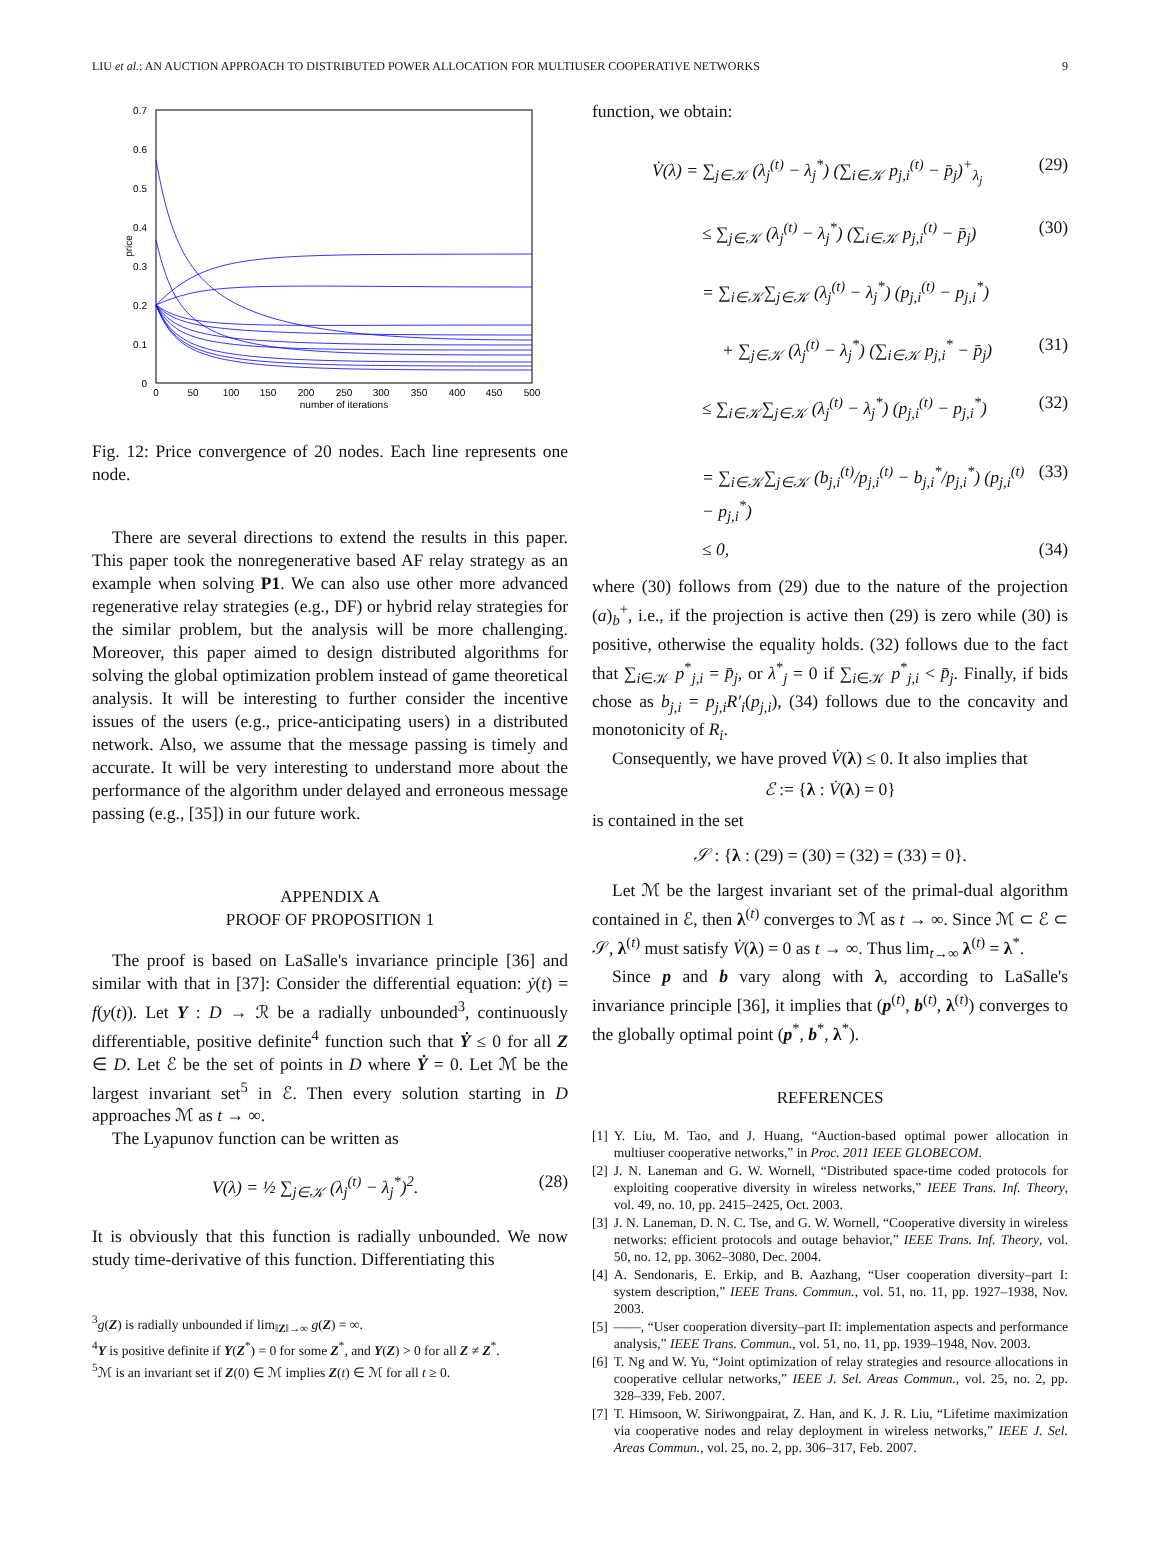LIU et al.: AN AUCTION APPROACH TO DISTRIBUTED POWER ALLOCATION FOR MULTIUSER COOPERATIVE NETWORKS 9
0.7
0.6
0.5
0.4
0.3
0.2
0.1
0
0
50
100
150
200
250
300
350
400
450
500
number of iterations
price
Fig. 12: Price convergence of 20 nodes. Each line represents one node.
There are several directions to extend the results in this paper. This paper took the nonregenerative based AF relay strategy as an example when solving P1. We can also use other more advanced regenerative relay strategies (e.g., DF) or hybrid relay strategies for the similar problem, but the analysis will be more challenging. Moreover, this paper aimed to design distributed algorithms for solving the global optimization problem instead of game theoretical analysis. It will be interesting to further consider the incentive issues of the users (e.g., price-anticipating users) in a distributed network. Also, we assume that the message passing is timely and accurate. It will be very interesting to understand more about the performance of the algorithm under delayed and erroneous message passing (e.g., [35]) in our future work.
APPENDIX A
PROOF OF PROPOSITION 1
The proof is based on LaSalle's invariance principle [36] and similar with that in [37]: Consider the differential equation: ẏ(t) = f(y(t)). Let Y : D → ℛ be a radially unbounded<sup>3</sup>, continuously differentiable, positive definite<sup>4</sup> function such that Ẏ ≤ 0 for all Z ∈ D. Let ℰ be the set of points in D where Ẏ = 0. Let ℳ be the largest invariant set<sup>5</sup> in ℰ. Then every solution starting in D approaches ℳ as t → ∞.
The Lyapunov function can be written as
V(λ) = ½ ∑<sub>j∈𝒦</sub> (λ<sub>j</sub><sup>(t)</sup> − λ<sub>j</sub><sup>*</sup>)<sup>2</sup>. (28)
It is obviously that this function is radially unbounded. We now study time-derivative of this function. Differentiating this
<sup>3</sup> g(Z) is radially unbounded if lim<sub>‖Z‖→∞</sub> g(Z) = ∞.
<sup>4</sup> Y is positive definite if Y(Z<sup>*</sup>) = 0 for some Z<sup>*</sup>, and Y(Z) > 0 for all Z ≠ Z<sup>*</sup>.
<sup>5</sup> ℳ is an invariant set if Z(0) ∈ ℳ implies Z(t) ∈ ℳ for all t ≥ 0.
function, we obtain:
V̇(λ) = ∑<sub>j∈𝒦</sub> (λ<sub>j</sub><sup>(t)</sup> − λ<sub>j</sub><sup>*</sup>) (∑<sub>i∈𝒦</sub> p<sub>j,i</sub><sup>(t)</sup> − p̄<sub>j</sub>)<sup>+</sup><sub>λ<sub>j</sub></sub> (29)
≤ ∑<sub>j∈𝒦</sub> (λ<sub>j</sub><sup>(t)</sup> − λ<sub>j</sub><sup>*</sup>) (∑<sub>i∈𝒦</sub> p<sub>j,i</sub><sup>(t)</sup> − p̄<sub>j</sub>) (30)
= ∑<sub>i∈𝒦</sub>∑<sub>j∈𝒦</sub> (λ<sub>j</sub><sup>(t)</sup> − λ<sub>j</sub><sup>*</sup>) (p<sub>j,i</sub><sup>(t)</sup> − p<sub>j,i</sub><sup>*</sup>)
+ ∑<sub>j∈𝒦</sub> (λ<sub>j</sub><sup>(t)</sup> − λ<sub>j</sub><sup>*</sup>) (∑<sub>i∈𝒦</sub> p<sub>j,i</sub><sup>*</sup> − p̄<sub>j</sub>) (31)
≤ ∑<sub>i∈𝒦</sub>∑<sub>j∈𝒦</sub> (λ<sub>j</sub><sup>(t)</sup> − λ<sub>j</sub><sup>*</sup>) (p<sub>j,i</sub><sup>(t)</sup> − p<sub>j,i</sub><sup>*</sup>) (32)
= ∑<sub>i∈𝒦</sub>∑<sub>j∈𝒦</sub> (b<sub>j,i</sub><sup>(t)</sup>/p<sub>j,i</sub><sup>(t)</sup> − b<sub>j,i</sub><sup>*</sup>/p<sub>j,i</sub><sup>*</sup>) (p<sub>j,i</sub><sup>(t)</sup> − p<sub>j,i</sub><sup>*</sup>) (33)
≤ 0, (34)
where (30) follows from (29) due to the nature of the projection (a)<sub>b</sub><sup>+</sup>, i.e., if the projection is active then (29) is zero while (30) is positive, otherwise the equality holds. (32) follows due to the fact that ∑<sub>i∈𝒦</sub> p<sup>*</sup><sub>j,i</sub> = p̄<sub>j</sub>, or λ<sup>*</sup><sub>j</sub> = 0 if ∑<sub>i∈𝒦</sub> p<sup>*</sup><sub>j,i</sub> < p̄<sub>j</sub>. Finally, if bids chose as b<sub>j,i</sub> = p<sub>j,i</sub>R′<sub>i</sub>(p<sub>j,i</sub>), (34) follows due to the concavity and monotonicity of R<sub>i</sub>.
Consequently, we have proved V̇(λ) ≤ 0. It also implies that
ℰ := {λ : V̇(λ) = 0}
is contained in the set
𝒮 : {λ : (29) = (30) = (32) = (33) = 0}.
Let ℳ be the largest invariant set of the primal-dual algorithm contained in ℰ, then λ<sup>(t)</sup> converges to ℳ as t → ∞. Since ℳ ⊂ ℰ ⊂ 𝒮, λ<sup>(t)</sup> must satisfy V̇(λ) = 0 as t → ∞. Thus lim<sub>t→∞</sub> λ<sup>(t)</sup> = λ<sup>*</sup>.
Since p and b vary along with λ, according to LaSalle's invariance principle [36], it implies that (p<sup>(t)</sup>, b<sup>(t)</sup>, λ<sup>(t)</sup>) converges to the globally optimal point (p<sup>*</sup>, b<sup>*</sup>, λ<sup>*</sup>).
REFERENCES
[1] Y. Liu, M. Tao, and J. Huang, “Auction-based optimal power allocation in multiuser cooperative networks,” in Proc. 2011 IEEE GLOBECOM.
[2] J. N. Laneman and G. W. Wornell, “Distributed space-time coded protocols for exploiting cooperative diversity in wireless networks,” IEEE Trans. Inf. Theory, vol. 49, no. 10, pp. 2415–2425, Oct. 2003.
[3] J. N. Laneman, D. N. C. Tse, and G. W. Wornell, “Cooperative diversity in wireless networks: efficient protocols and outage behavior,” IEEE Trans. Inf. Theory, vol. 50, no. 12, pp. 3062–3080, Dec. 2004.
[4] A. Sendonaris, E. Erkip, and B. Aazhang, “User cooperation diversity–part I: system description,” IEEE Trans. Commun., vol. 51, no. 11, pp. 1927–1938, Nov. 2003.
[5] ——, “User cooperation diversity–part II: implementation aspects and performance analysis,” IEEE Trans. Commun., vol. 51, no. 11, pp. 1939–1948, Nov. 2003.
[6] T. Ng and W. Yu, “Joint optimization of relay strategies and resource allocations in cooperative cellular networks,” IEEE J. Sel. Areas Commun., vol. 25, no. 2, pp. 328–339, Feb. 2007.
[7] T. Himsoon, W. Siriwongpairat, Z. Han, and K. J. R. Liu, “Lifetime maximization via cooperative nodes and relay deployment in wireless networks,” IEEE J. Sel. Areas Commun., vol. 25, no. 2, pp. 306–317, Feb. 2007.